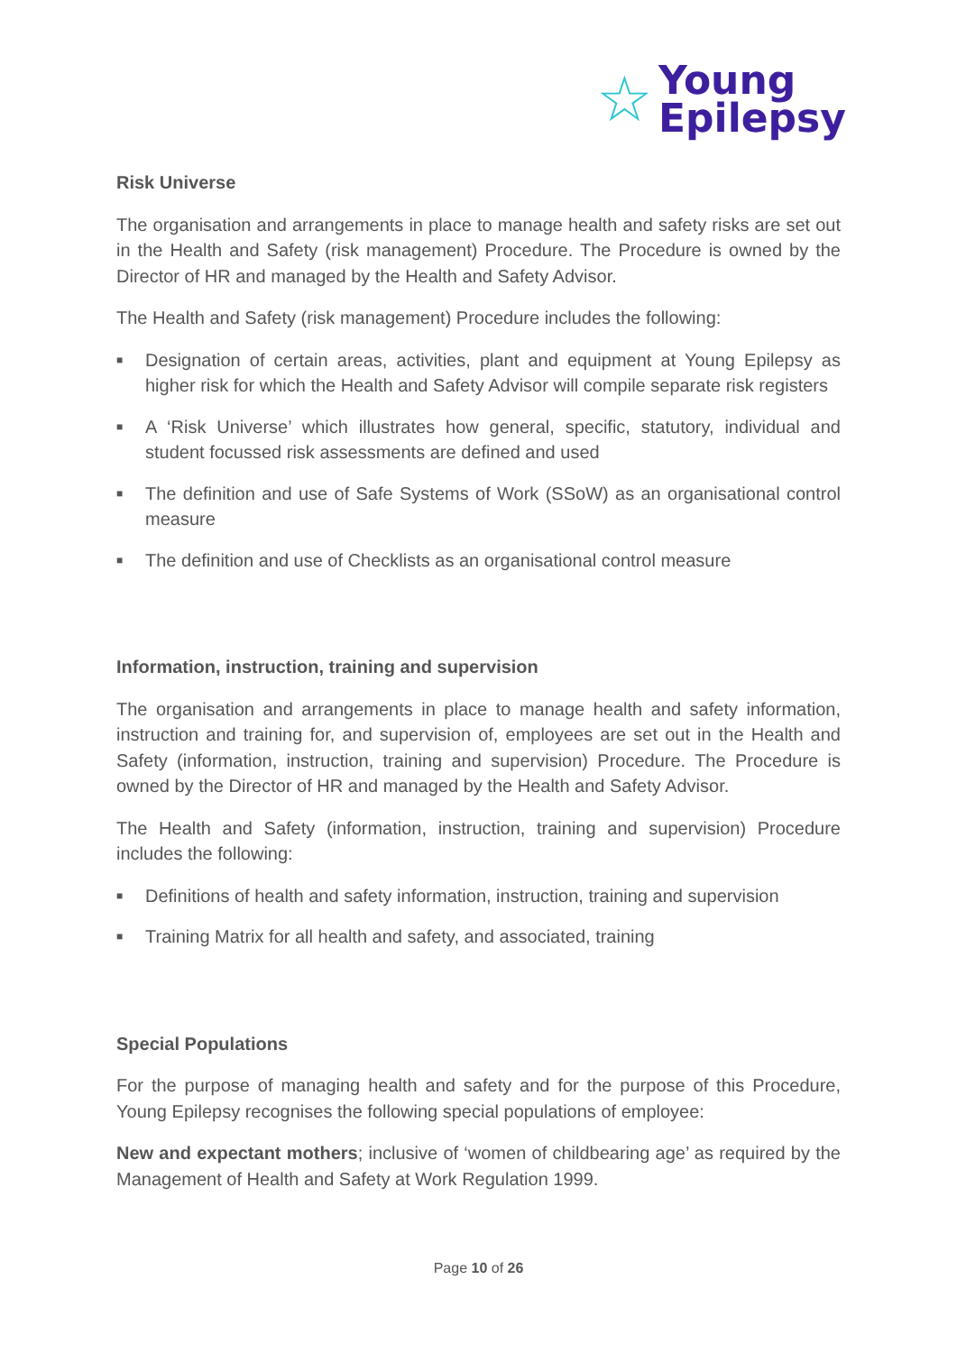☆ Young
Epilepsy
Risk Universe
The organisation and arrangements in place to manage health and safety risks are set out in the Health and Safety (risk management) Procedure. The Procedure is owned by the Director of HR and managed by the Health and Safety Advisor.
The Health and Safety (risk management) Procedure includes the following:
■ Designation of certain areas, activities, plant and equipment at Young Epilepsy as higher risk for which the Health and Safety Advisor will compile separate risk registers
■ A ‘Risk Universe’ which illustrates how general, specific, statutory, individual and student focussed risk assessments are defined and used
■ The definition and use of Safe Systems of Work (SSoW) as an organisational control measure
■ The definition and use of Checklists as an organisational control measure
Information, instruction, training and supervision
The organisation and arrangements in place to manage health and safety information, instruction and training for, and supervision of, employees are set out in the Health and Safety (information, instruction, training and supervision) Procedure. The Procedure is owned by the Director of HR and managed by the Health and Safety Advisor.
The Health and Safety (information, instruction, training and supervision) Procedure includes the following:
■ Definitions of health and safety information, instruction, training and supervision
■ Training Matrix for all health and safety, and associated, training
Special Populations
For the purpose of managing health and safety and for the purpose of this Procedure, Young Epilepsy recognises the following special populations of employee:
New and expectant mothers; inclusive of ‘women of childbearing age’ as required by the Management of Health and Safety at Work Regulation 1999.
Page 10 of 26